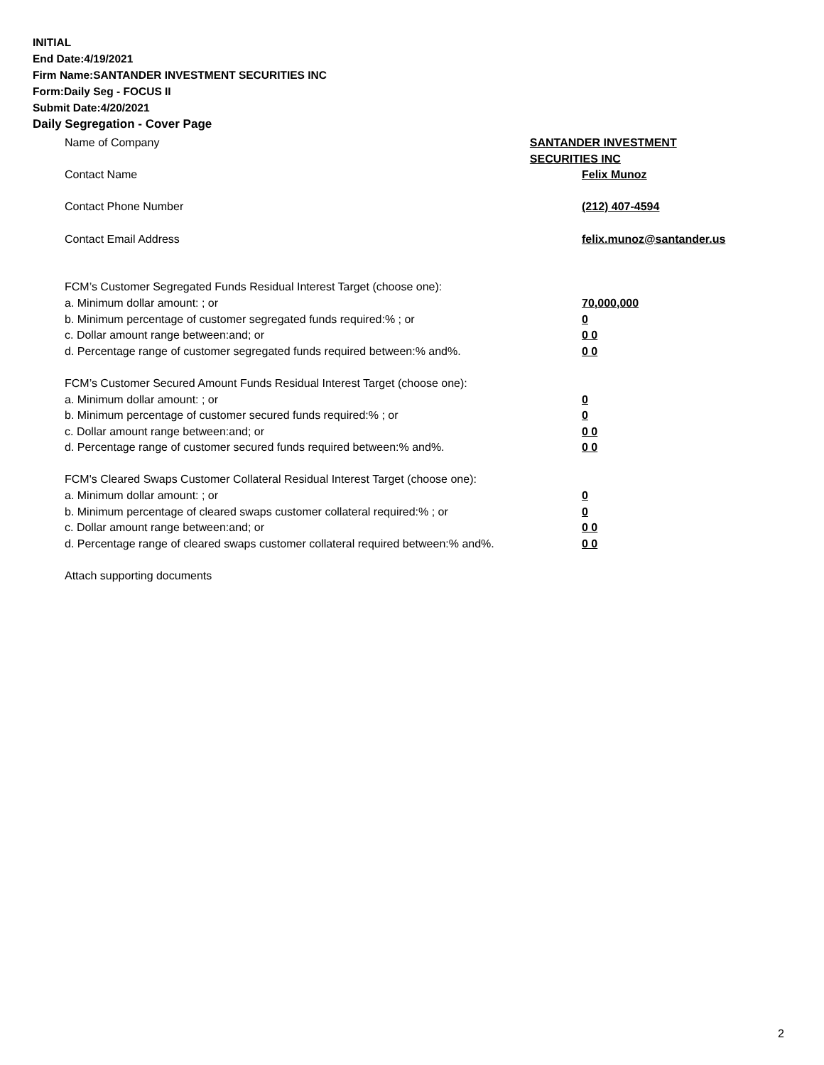INITIAL
End Date:4/19/2021
Firm Name:SANTANDER INVESTMENT SECURITIES INC
Form:Daily Seg - FOCUS II
Submit Date:4/20/2021
Daily Segregation - Cover Page
Name of Company SANTANDER INVESTMENT SECURITIES INC
Contact Name Felix Munoz
Contact Phone Number (212) 407-4594
Contact Email Address felix.munoz@santander.us
FCM’s Customer Segregated Funds Residual Interest Target (choose one):
a. Minimum dollar amount: ; or 70,000,000
b. Minimum percentage of customer segregated funds required:% ; or 0
c. Dollar amount range between:and; or 0 0
d. Percentage range of customer segregated funds required between:% and%. 0 0
FCM’s Customer Secured Amount Funds Residual Interest Target (choose one):
a. Minimum dollar amount: ; or 0
b. Minimum percentage of customer secured funds required:% ; or 0
c. Dollar amount range between:and; or 0 0
d. Percentage range of customer secured funds required between:% and%. 0 0
FCM's Cleared Swaps Customer Collateral Residual Interest Target (choose one):
a. Minimum dollar amount: ; or 0
b. Minimum percentage of cleared swaps customer collateral required:% ; or 0
c. Dollar amount range between:and; or 0 0
d. Percentage range of cleared swaps customer collateral required between:% and%.
0 0
Attach supporting documents
2